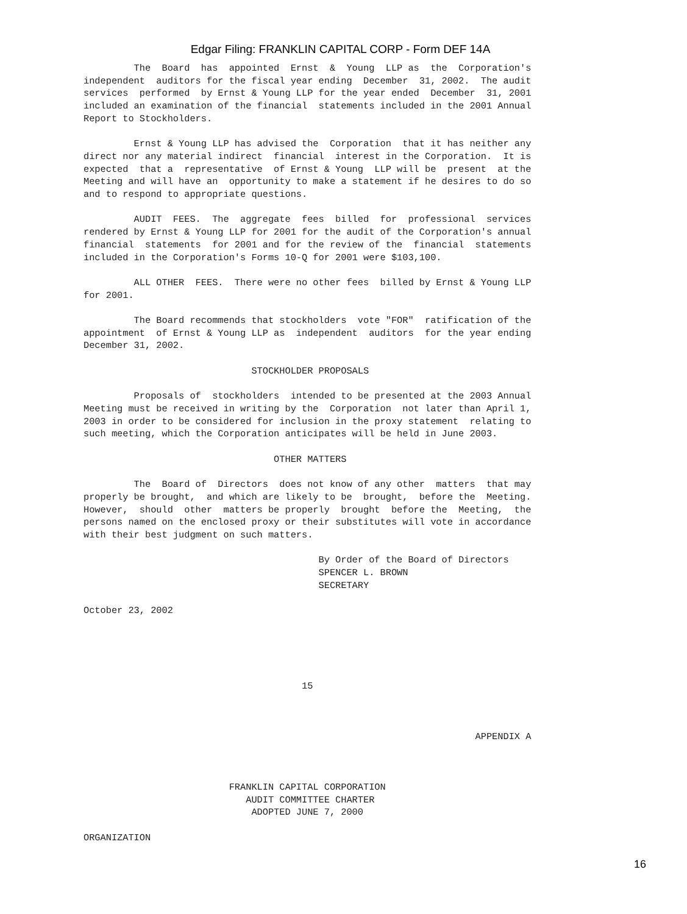Edgar Filing: FRANKLIN CAPITAL CORP - Form DEF 14A
         The  Board  has  appointed  Ernst  &  Young  LLP as  the  Corporation's
independent  auditors for the fiscal year ending  December  31, 2002.  The audit
services  performed  by Ernst & Young LLP for the year ended  December  31, 2001
included an examination of the financial  statements included in the 2001 Annual
Report to Stockholders.

         Ernst & Young LLP has advised the  Corporation  that it has neither any
direct nor any material indirect  financial  interest in the Corporation.  It is
expected  that a  representative  of Ernst & Young  LLP will be  present  at the
Meeting and will have an  opportunity to make a statement if he desires to do so
and to respond to appropriate questions.

         AUDIT  FEES.  The  aggregate  fees  billed  for  professional  services
rendered by Ernst & Young LLP for 2001 for the audit of the Corporation's annual
financial  statements  for 2001 and for the review of the  financial  statements
included in the Corporation's Forms 10-Q for 2001 were $103,100.

         ALL OTHER  FEES.  There were no other fees  billed by Ernst & Young LLP
for 2001.

         The Board recommends that stockholders  vote "FOR"  ratification of the
appointment  of Ernst & Young LLP as  independent  auditors  for the year ending
December 31, 2002.

                              STOCKHOLDER PROPOSALS

         Proposals of  stockholders  intended to be presented at the 2003 Annual
Meeting must be received in writing by the  Corporation  not later than April 1,
2003 in order to be considered for inclusion in the proxy statement  relating to
such meeting, which the Corporation anticipates will be held in June 2003.

                                  OTHER MATTERS

         The  Board of  Directors  does not know of any other  matters  that may
properly be brought,  and which are likely to be  brought,  before the  Meeting.
However,  should  other  matters be properly  brought  before the  Meeting,  the
persons named on the enclosed proxy or their substitutes will vote in accordance
with their best judgment on such matters.

                                          By Order of the Board of Directors
                                          SPENCER L. BROWN
                                          SECRETARY

October 23, 2002





                                       15



                                                                      APPENDIX A



                          FRANKLIN CAPITAL CORPORATION
                             AUDIT COMMITTEE CHARTER
                              ADOPTED JUNE 7, 2000

ORGANIZATION
16